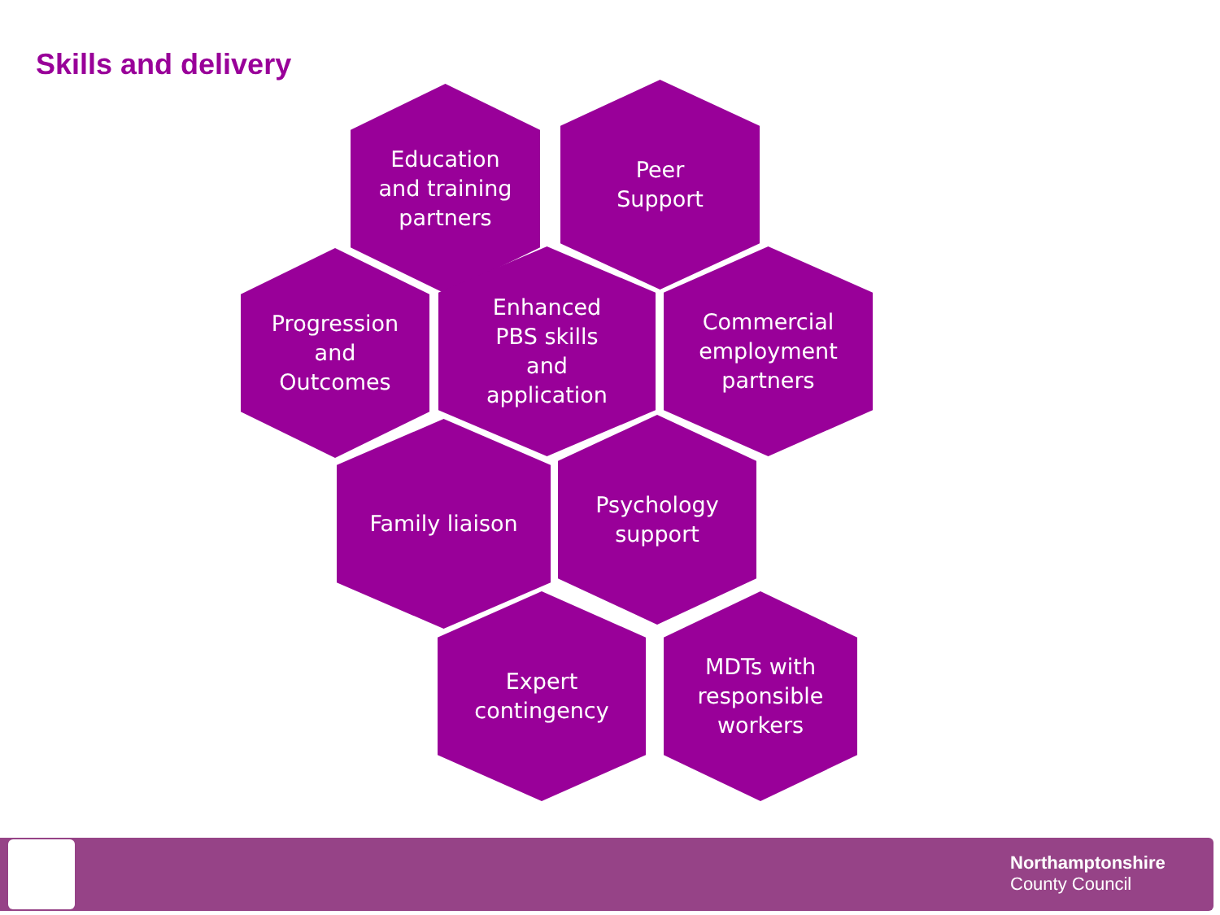Skills and delivery
Education
and training
partners
Peer
Support
Progression
and
Outcomes
Enhanced
PBS skills
and
application
Commercial
employment
partners
Family liaison
Psychology
support
Expert
contingency
MDTs with
responsible
workers
Northamptonshire
County Council